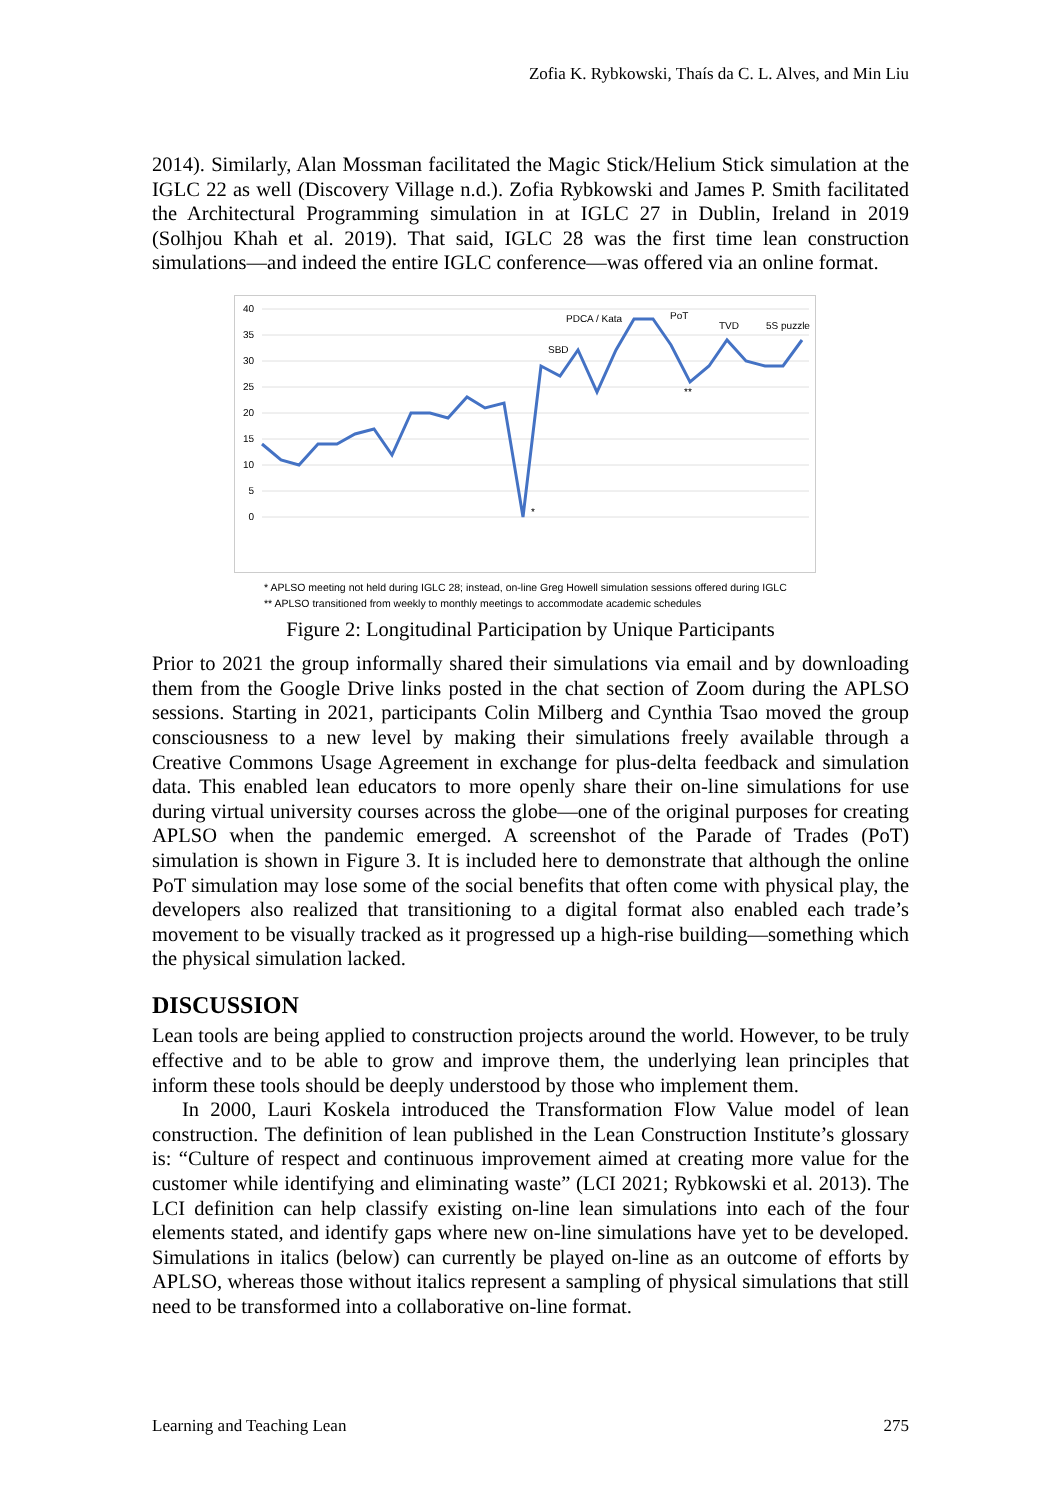Zofia K. Rybkowski, Thaís da C. L. Alves, and Min Liu
2014). Similarly, Alan Mossman facilitated the Magic Stick/Helium Stick simulation at the IGLC 22 as well (Discovery Village n.d.). Zofia Rybkowski and James P. Smith facilitated the Architectural Programming simulation in at IGLC 27 in Dublin, Ireland in 2019 (Solhjou Khah et al. 2019). That said, IGLC 28 was the first time lean construction simulations—and indeed the entire IGLC conference—was offered via an online format.
40
35
30
25
20
15
10
5
0
PDCA / Kata
PoT
TVD
5S puzzle
SBD
**
*
* APLSO meeting not held during IGLC 28; instead, on-line Greg Howell simulation sessions offered during IGLC
** APLSO transitioned from weekly to monthly meetings to accommodate academic schedules
Figure 2: Longitudinal Participation by Unique Participants
Prior to 2021 the group informally shared their simulations via email and by downloading them from the Google Drive links posted in the chat section of Zoom during the APLSO sessions. Starting in 2021, participants Colin Milberg and Cynthia Tsao moved the group consciousness to a new level by making their simulations freely available through a Creative Commons Usage Agreement in exchange for plus-delta feedback and simulation data. This enabled lean educators to more openly share their on-line simulations for use during virtual university courses across the globe—one of the original purposes for creating APLSO when the pandemic emerged. A screenshot of the Parade of Trades (PoT) simulation is shown in Figure 3. It is included here to demonstrate that although the online PoT simulation may lose some of the social benefits that often come with physical play, the developers also realized that transitioning to a digital format also enabled each trade’s movement to be visually tracked as it progressed up a high-rise building—something which the physical simulation lacked.
DISCUSSION
Lean tools are being applied to construction projects around the world. However, to be truly effective and to be able to grow and improve them, the underlying lean principles that inform these tools should be deeply understood by those who implement them.
In 2000, Lauri Koskela introduced the Transformation Flow Value model of lean construction. The definition of lean published in the Lean Construction Institute’s glossary is: “Culture of respect and continuous improvement aimed at creating more value for the customer while identifying and eliminating waste” (LCI 2021; Rybkowski et al. 2013). The LCI definition can help classify existing on-line lean simulations into each of the four elements stated, and identify gaps where new on-line simulations have yet to be developed. Simulations in italics (below) can currently be played on-line as an outcome of efforts by APLSO, whereas those without italics represent a sampling of physical simulations that still need to be transformed into a collaborative on-line format.
Learning and Teaching Lean 275